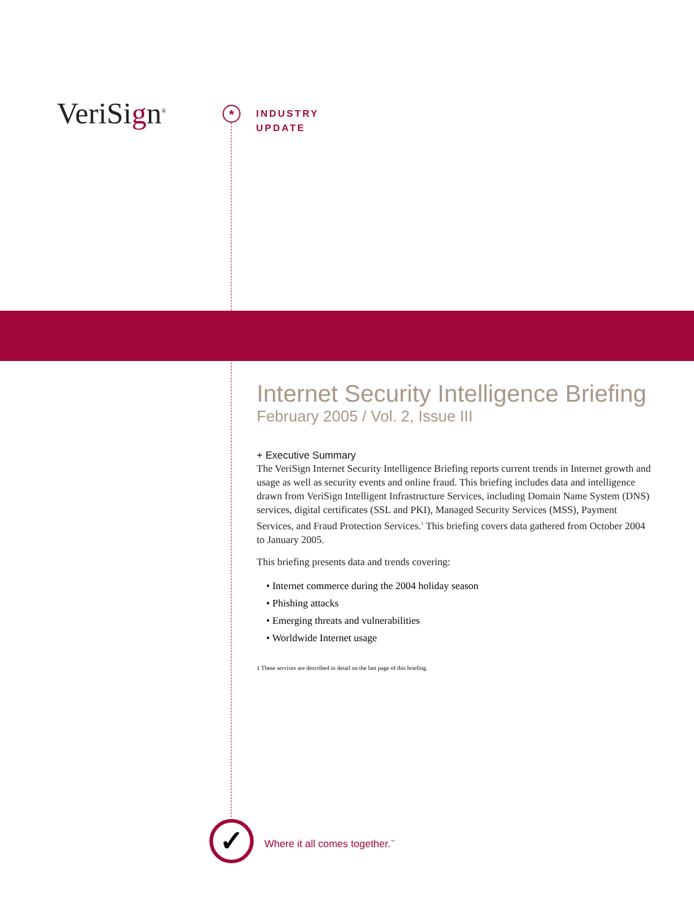VeriSign<sup>®</sup> *
INDUSTRY
UPDATE
Internet Security Intelligence Briefing
February 2005 / Vol. 2, Issue III
+ Executive Summary
The VeriSign Internet Security Intelligence Briefing reports current trends in Internet growth and usage as well as security events and online fraud. This briefing includes data and intelligence drawn from VeriSign Intelligent Infrastructure Services, including Domain Name System (DNS) services, digital certificates (SSL and PKI), Managed Security Services (MSS), Payment Services, and Fraud Protection Services.<sup>1</sup> This briefing covers data gathered from October 2004 to January 2005.
This briefing presents data and trends covering:
• Internet commerce during the 2004 holiday season
• Phishing attacks
• Emerging threats and vulnerabilities
• Worldwide Internet usage
1 These services are described in detail on the last page of this briefing.
✓
Where it all comes together.<sup>™</sup>